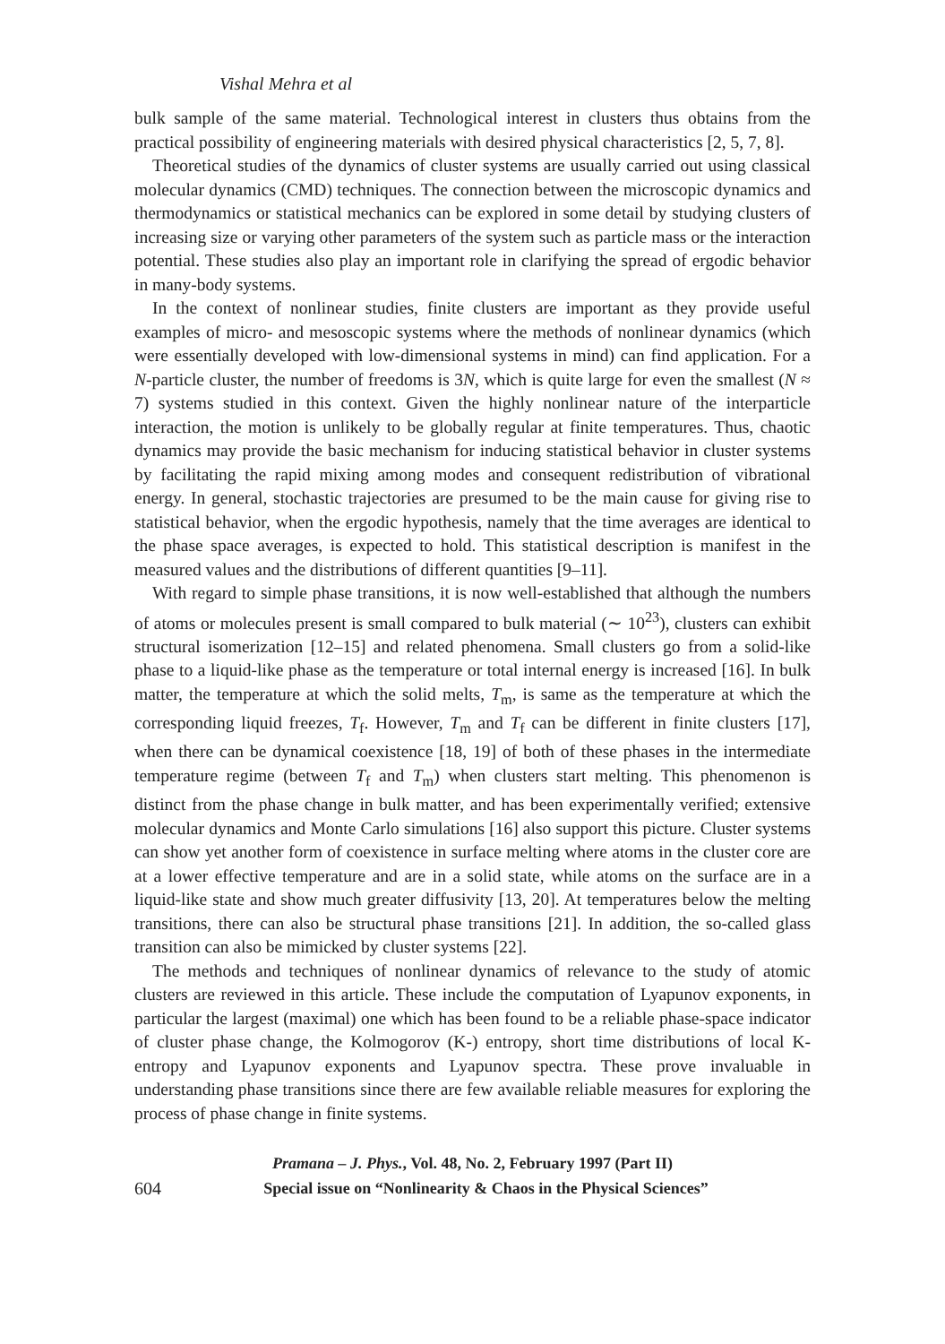Vishal Mehra et al
bulk sample of the same material. Technological interest in clusters thus obtains from the practical possibility of engineering materials with desired physical characteristics [2, 5, 7, 8].
Theoretical studies of the dynamics of cluster systems are usually carried out using classical molecular dynamics (CMD) techniques. The connection between the microscopic dynamics and thermodynamics or statistical mechanics can be explored in some detail by studying clusters of increasing size or varying other parameters of the system such as particle mass or the interaction potential. These studies also play an important role in clarifying the spread of ergodic behavior in many-body systems.
In the context of nonlinear studies, finite clusters are important as they provide useful examples of micro- and mesoscopic systems where the methods of nonlinear dynamics (which were essentially developed with low-dimensional systems in mind) can find application. For a N-particle cluster, the number of freedoms is 3N, which is quite large for even the smallest (N ≈ 7) systems studied in this context. Given the highly nonlinear nature of the interparticle interaction, the motion is unlikely to be globally regular at finite temperatures. Thus, chaotic dynamics may provide the basic mechanism for inducing statistical behavior in cluster systems by facilitating the rapid mixing among modes and consequent redistribution of vibrational energy. In general, stochastic trajectories are presumed to be the main cause for giving rise to statistical behavior, when the ergodic hypothesis, namely that the time averages are identical to the phase space averages, is expected to hold. This statistical description is manifest in the measured values and the distributions of different quantities [9–11].
With regard to simple phase transitions, it is now well-established that although the numbers of atoms or molecules present is small compared to bulk material (∼ 10<sup>23</sup>), clusters can exhibit structural isomerization [12–15] and related phenomena. Small clusters go from a solid-like phase to a liquid-like phase as the temperature or total internal energy is increased [16]. In bulk matter, the temperature at which the solid melts, T<sub>m</sub>, is same as the temperature at which the corresponding liquid freezes, T<sub>f</sub>. However, T<sub>m</sub> and T<sub>f</sub> can be different in finite clusters [17], when there can be dynamical coexistence [18, 19] of both of these phases in the intermediate temperature regime (between T<sub>f</sub> and T<sub>m</sub>) when clusters start melting. This phenomenon is distinct from the phase change in bulk matter, and has been experimentally verified; extensive molecular dynamics and Monte Carlo simulations [16] also support this picture. Cluster systems can show yet another form of coexistence in surface melting where atoms in the cluster core are at a lower effective temperature and are in a solid state, while atoms on the surface are in a liquid-like state and show much greater diffusivity [13, 20]. At temperatures below the melting transitions, there can also be structural phase transitions [21]. In addition, the so-called glass transition can also be mimicked by cluster systems [22].
The methods and techniques of nonlinear dynamics of relevance to the study of atomic clusters are reviewed in this article. These include the computation of Lyapunov exponents, in particular the largest (maximal) one which has been found to be a reliable phase-space indicator of cluster phase change, the Kolmogorov (K-) entropy, short time distributions of local K-entropy and Lyapunov exponents and Lyapunov spectra. These prove invaluable in understanding phase transitions since there are few available reliable measures for exploring the process of phase change in finite systems.
Pramana – J. Phys., Vol. 48, No. 2, February 1997 (Part II)
604 Special issue on “Nonlinearity & Chaos in the Physical Sciences”